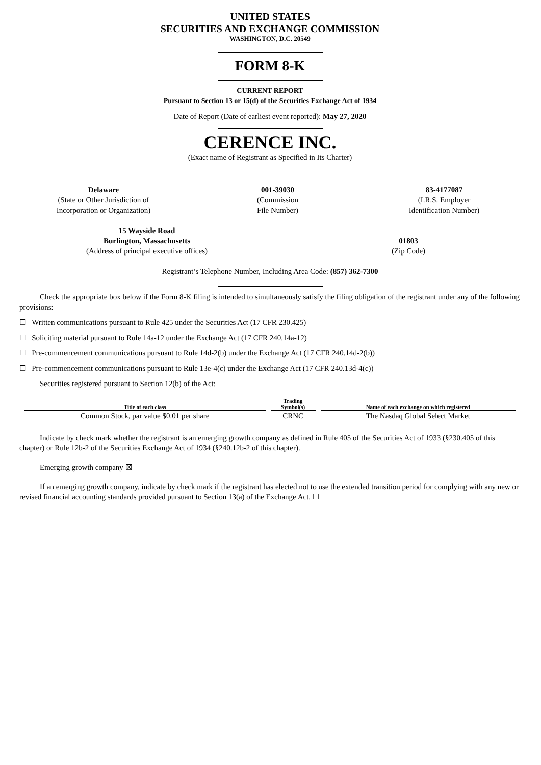UNITED STATES
SECURITIES AND EXCHANGE COMMISSION
WASHINGTON, D.C. 20549
FORM 8-K
CURRENT REPORT
Pursuant to Section 13 or 15(d) of the Securities Exchange Act of 1934
Date of Report (Date of earliest event reported): May 27, 2020
CERENCE INC.
(Exact name of Registrant as Specified in Its Charter)
Delaware
(State or Other Jurisdiction of
Incorporation or Organization)
001-39030
(Commission
File Number)
83-4177087
(I.R.S. Employer
Identification Number)
15 Wayside Road
Burlington, Massachusetts
(Address of principal executive offices)
01803
(Zip Code)
Registrant’s Telephone Number, Including Area Code: (857) 362-7300
Check the appropriate box below if the Form 8-K filing is intended to simultaneously satisfy the filing obligation of the registrant under any of the following provisions:
☐ Written communications pursuant to Rule 425 under the Securities Act (17 CFR 230.425)
☐ Soliciting material pursuant to Rule 14a-12 under the Exchange Act (17 CFR 240.14a-12)
☐ Pre-commencement communications pursuant to Rule 14d-2(b) under the Exchange Act (17 CFR 240.14d-2(b))
☐ Pre-commencement communications pursuant to Rule 13e-4(c) under the Exchange Act (17 CFR 240.13d-4(c))
Securities registered pursuant to Section 12(b) of the Act:
| Title of each class | Trading Symbol(s) | Name of each exchange on which registered |
| --- | --- | --- |
| Common Stock, par value $0.01 per share | CRNC | The Nasdaq Global Select Market |
Indicate by check mark whether the registrant is an emerging growth company as defined in Rule 405 of the Securities Act of 1933 (§230.405 of this chapter) or Rule 12b-2 of the Securities Exchange Act of 1934 (§240.12b-2 of this chapter).
Emerging growth company ☒
If an emerging growth company, indicate by check mark if the registrant has elected not to use the extended transition period for complying with any new or revised financial accounting standards provided pursuant to Section 13(a) of the Exchange Act. ☐